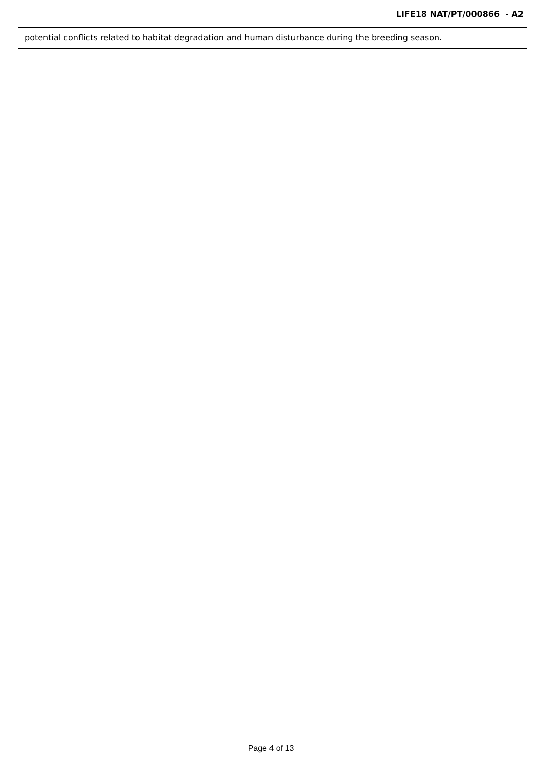LIFE18 NAT/PT/000866 - A2
potential conflicts related to habitat degradation and human disturbance during the breeding season.
Page 4 of 13